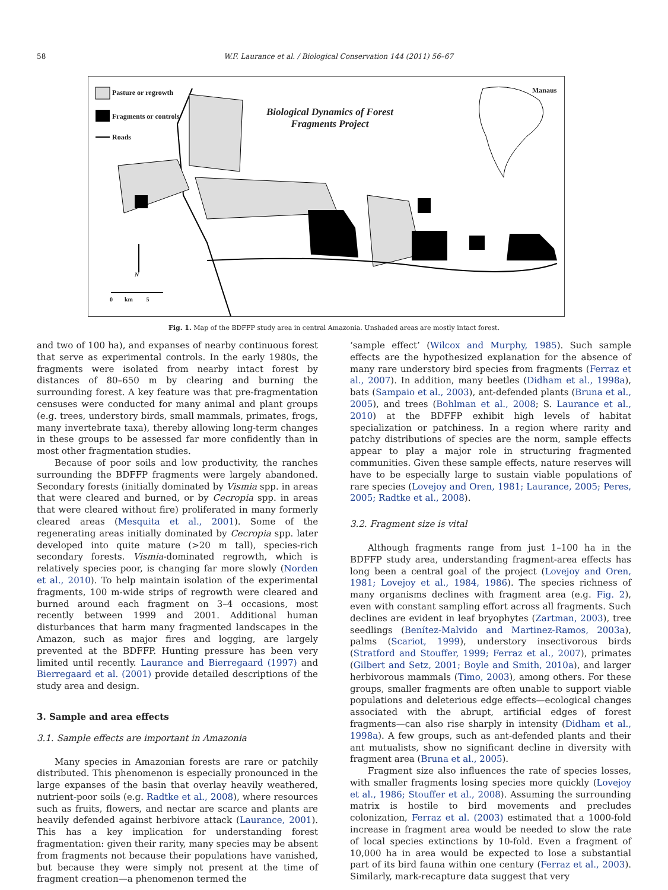58 W.F. Laurance et al. / Biological Conservation 144 (2011) 56–67
Pasture or regrowth
Fragments or controls
Roads
Biological Dynamics of Forest
Fragments Project
Manaus
N
0 km 5
Fig. 1. Map of the BDFFP study area in central Amazonia. Unshaded areas are mostly intact forest.
and two of 100 ha), and expanses of nearby continuous forest that serve as experimental controls. In the early 1980s, the fragments were isolated from nearby intact forest by distances of 80–650 m by clearing and burning the surrounding forest. A key feature was that pre-fragmentation censuses were conducted for many animal and plant groups (e.g. trees, understory birds, small mammals, primates, frogs, many invertebrate taxa), thereby allowing long-term changes in these groups to be assessed far more confidently than in most other fragmentation studies.
Because of poor soils and low productivity, the ranches surrounding the BDFFP fragments were largely abandoned. Secondary forests (initially dominated by Vismia spp. in areas that were cleared and burned, or by Cecropia spp. in areas that were cleared without fire) proliferated in many formerly cleared areas (Mesquita et al., 2001). Some of the regenerating areas initially dominated by Cecropia spp. later developed into quite mature (>20 m tall), species-rich secondary forests. Vismia-dominated regrowth, which is relatively species poor, is changing far more slowly (Norden et al., 2010). To help maintain isolation of the experimental fragments, 100 m-wide strips of regrowth were cleared and burned around each fragment on 3–4 occasions, most recently between 1999 and 2001. Additional human disturbances that harm many fragmented landscapes in the Amazon, such as major fires and logging, are largely prevented at the BDFFP. Hunting pressure has been very limited until recently. Laurance and Bierregaard (1997) and Bierregaard et al. (2001) provide detailed descriptions of the study area and design.
3. Sample and area effects
3.1. Sample effects are important in Amazonia
Many species in Amazonian forests are rare or patchily distributed. This phenomenon is especially pronounced in the large expanses of the basin that overlay heavily weathered, nutrient-poor soils (e.g. Radtke et al., 2008), where resources such as fruits, flowers, and nectar are scarce and plants are heavily defended against herbivore attack (Laurance, 2001). This has a key implication for understanding forest fragmentation: given their rarity, many species may be absent from fragments not because their populations have vanished, but because they were simply not present at the time of fragment creation—a phenomenon termed the
‘sample effect’ (Wilcox and Murphy, 1985). Such sample effects are the hypothesized explanation for the absence of many rare understory bird species from fragments (Ferraz et al., 2007). In addition, many beetles (Didham et al., 1998a), bats (Sampaio et al., 2003), ant-defended plants (Bruna et al., 2005), and trees (Bohlman et al., 2008; S. Laurance et al., 2010) at the BDFFP exhibit high levels of habitat specialization or patchiness. In a region where rarity and patchy distributions of species are the norm, sample effects appear to play a major role in structuring fragmented communities. Given these sample effects, nature reserves will have to be especially large to sustain viable populations of rare species (Lovejoy and Oren, 1981; Laurance, 2005; Peres, 2005; Radtke et al., 2008).
3.2. Fragment size is vital
Although fragments range from just 1–100 ha in the BDFFP study area, understanding fragment-area effects has long been a central goal of the project (Lovejoy and Oren, 1981; Lovejoy et al., 1984, 1986). The species richness of many organisms declines with fragment area (e.g. Fig. 2), even with constant sampling effort across all fragments. Such declines are evident in leaf bryophytes (Zartman, 2003), tree seedlings (Benítez-Malvido and Martinez-Ramos, 2003a), palms (Scariot, 1999), understory insectivorous birds (Stratford and Stouffer, 1999; Ferraz et al., 2007), primates (Gilbert and Setz, 2001; Boyle and Smith, 2010a), and larger herbivorous mammals (Timo, 2003), among others. For these groups, smaller fragments are often unable to support viable populations and deleterious edge effects—ecological changes associated with the abrupt, artificial edges of forest fragments—can also rise sharply in intensity (Didham et al., 1998a). A few groups, such as ant-defended plants and their ant mutualists, show no significant decline in diversity with fragment area (Bruna et al., 2005).
Fragment size also influences the rate of species losses, with smaller fragments losing species more quickly (Lovejoy et al., 1986; Stouffer et al., 2008). Assuming the surrounding matrix is hostile to bird movements and precludes colonization, Ferraz et al. (2003) estimated that a 1000-fold increase in fragment area would be needed to slow the rate of local species extinctions by 10-fold. Even a fragment of 10,000 ha in area would be expected to lose a substantial part of its bird fauna within one century (Ferraz et al., 2003). Similarly, mark-recapture data suggest that very